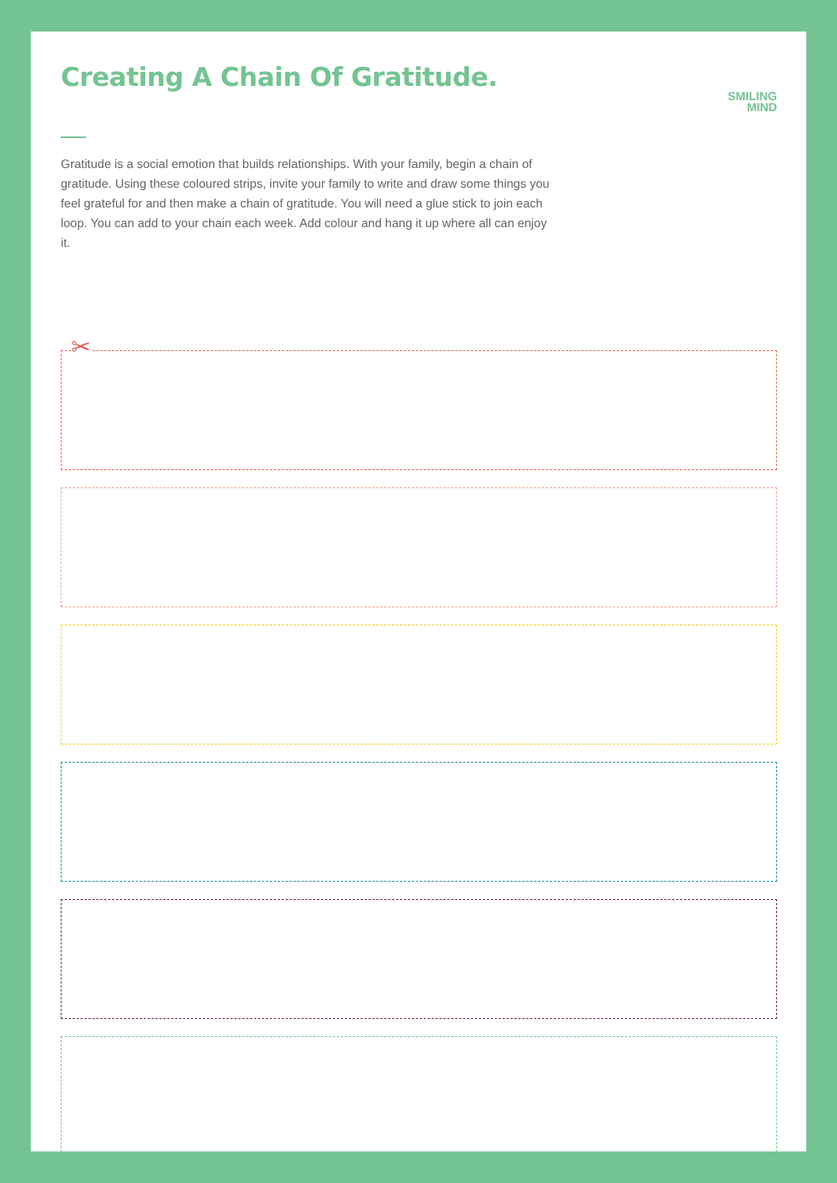Creating A Chain Of Gratitude.
SMILING
MIND
Gratitude is a social emotion that builds relationships. With your family, begin a chain of gratitude. Using these coloured strips, invite your family to write and draw some things you feel grateful for and then make a chain of gratitude. You will need a glue stick to join each loop. You can add to your chain each week. Add colour and hang it up where all can enjoy it.
✂